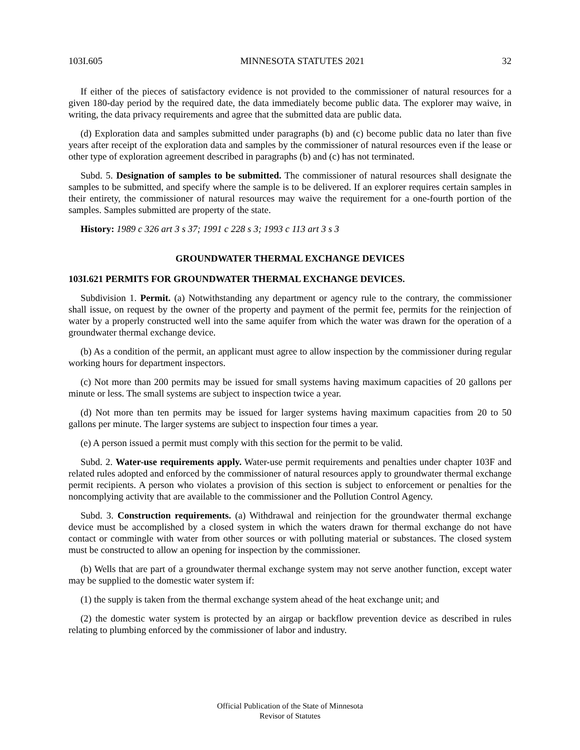103I.605 MINNESOTA STATUTES 2021 32
If either of the pieces of satisfactory evidence is not provided to the commissioner of natural resources for a given 180-day period by the required date, the data immediately become public data. The explorer may waive, in writing, the data privacy requirements and agree that the submitted data are public data.
(d) Exploration data and samples submitted under paragraphs (b) and (c) become public data no later than five years after receipt of the exploration data and samples by the commissioner of natural resources even if the lease or other type of exploration agreement described in paragraphs (b) and (c) has not terminated.
Subd. 5. Designation of samples to be submitted. The commissioner of natural resources shall designate the samples to be submitted, and specify where the sample is to be delivered. If an explorer requires certain samples in their entirety, the commissioner of natural resources may waive the requirement for a one-fourth portion of the samples. Samples submitted are property of the state.
History: 1989 c 326 art 3 s 37; 1991 c 228 s 3; 1993 c 113 art 3 s 3
GROUNDWATER THERMAL EXCHANGE DEVICES
103I.621 PERMITS FOR GROUNDWATER THERMAL EXCHANGE DEVICES.
Subdivision 1. Permit. (a) Notwithstanding any department or agency rule to the contrary, the commissioner shall issue, on request by the owner of the property and payment of the permit fee, permits for the reinjection of water by a properly constructed well into the same aquifer from which the water was drawn for the operation of a groundwater thermal exchange device.
(b) As a condition of the permit, an applicant must agree to allow inspection by the commissioner during regular working hours for department inspectors.
(c) Not more than 200 permits may be issued for small systems having maximum capacities of 20 gallons per minute or less. The small systems are subject to inspection twice a year.
(d) Not more than ten permits may be issued for larger systems having maximum capacities from 20 to 50 gallons per minute. The larger systems are subject to inspection four times a year.
(e) A person issued a permit must comply with this section for the permit to be valid.
Subd. 2. Water-use requirements apply. Water-use permit requirements and penalties under chapter 103F and related rules adopted and enforced by the commissioner of natural resources apply to groundwater thermal exchange permit recipients. A person who violates a provision of this section is subject to enforcement or penalties for the noncomplying activity that are available to the commissioner and the Pollution Control Agency.
Subd. 3. Construction requirements. (a) Withdrawal and reinjection for the groundwater thermal exchange device must be accomplished by a closed system in which the waters drawn for thermal exchange do not have contact or commingle with water from other sources or with polluting material or substances. The closed system must be constructed to allow an opening for inspection by the commissioner.
(b) Wells that are part of a groundwater thermal exchange system may not serve another function, except water may be supplied to the domestic water system if:
(1) the supply is taken from the thermal exchange system ahead of the heat exchange unit; and
(2) the domestic water system is protected by an airgap or backflow prevention device as described in rules relating to plumbing enforced by the commissioner of labor and industry.
Official Publication of the State of Minnesota
Revisor of Statutes